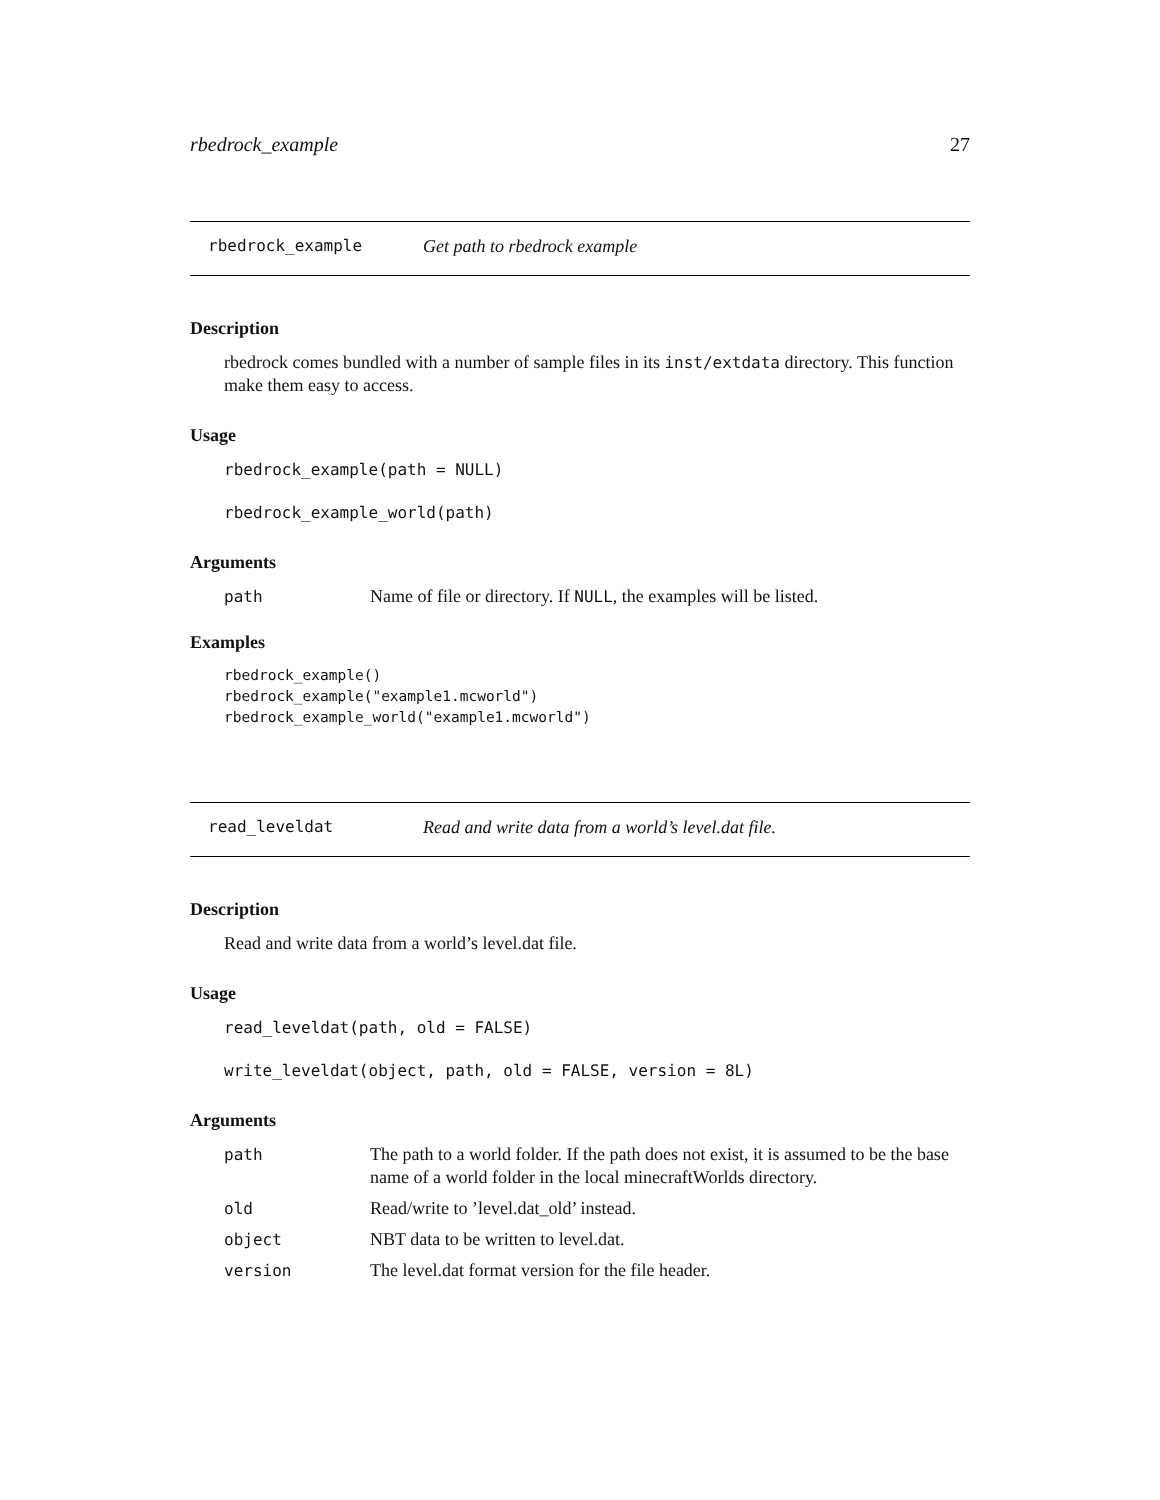rbedrock_example 27
rbedrock_example Get path to rbedrock example
Description
rbedrock comes bundled with a number of sample files in its inst/extdata directory. This function make them easy to access.
Usage
rbedrock_example(path = NULL)
rbedrock_example_world(path)
Arguments
| path | Name of file or directory. If NULL , the examples will be listed. |
Examples
rbedrock_example()
rbedrock_example("example1.mcworld")
rbedrock_example_world("example1.mcworld")
read_leveldat Read and write data from a world’s level.dat file.
Description
Read and write data from a world’s level.dat file.
Usage
read_leveldat(path, old = FALSE)
write_leveldat(object, path, old = FALSE, version = 8L)
Arguments
| path | The path to a world folder. If the path does not exist, it is assumed to be the base name of a world folder in the local minecraftWorlds directory. |
| old | Read/write to ’level.dat_old’ instead. |
| object | NBT data to be written to level.dat. |
| version | The level.dat format version for the file header. |